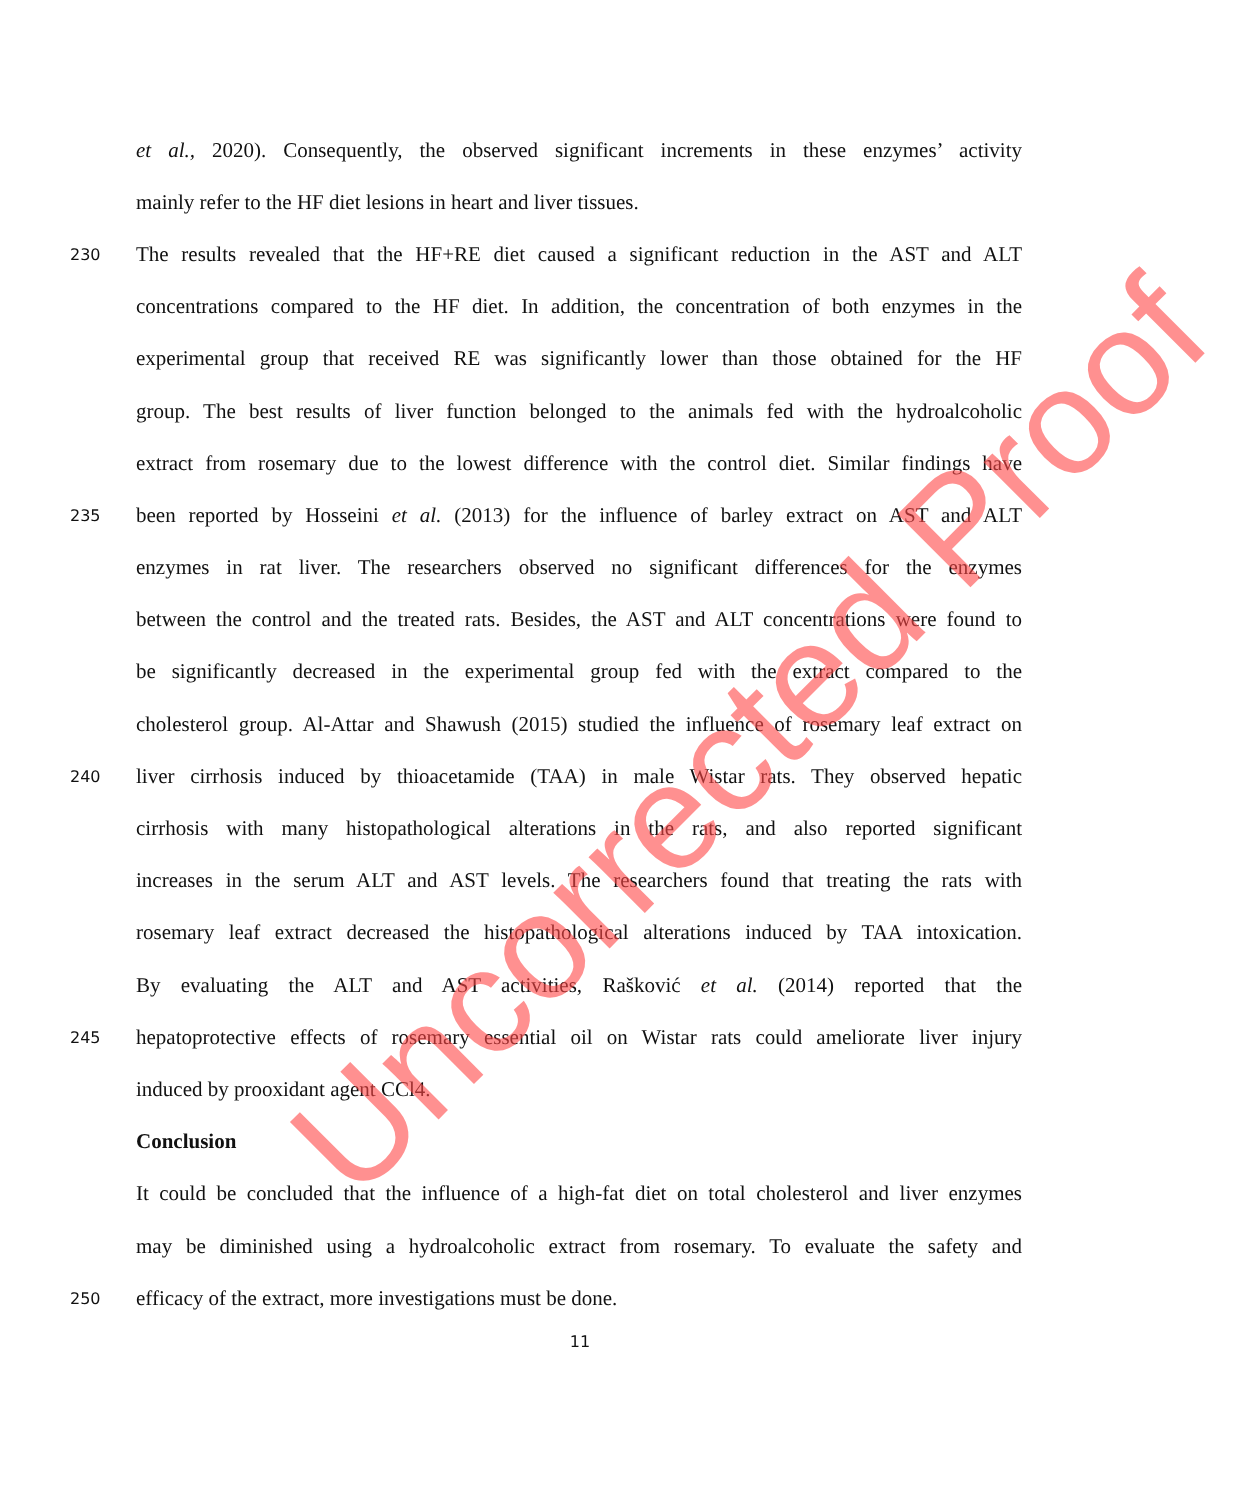et al., 2020). Consequently, the observed significant increments in these enzymes’ activity
mainly refer to the HF diet lesions in heart and liver tissues.
230 The results revealed that the HF+RE diet caused a significant reduction in the AST and ALT
concentrations compared to the HF diet. In addition, the concentration of both enzymes in the
experimental group that received RE was significantly lower than those obtained for the HF
group. The best results of liver function belonged to the animals fed with the hydroalcoholic
extract from rosemary due to the lowest difference with the control diet. Similar findings have
235 been reported by Hosseini et al. (2013) for the influence of barley extract on AST and ALT
enzymes in rat liver. The researchers observed no significant differences for the enzymes
between the control and the treated rats. Besides, the AST and ALT concentrations were found to
be significantly decreased in the experimental group fed with the extract compared to the
cholesterol group. Al-Attar and Shawush (2015) studied the influence of rosemary leaf extract on
240 liver cirrhosis induced by thioacetamide (TAA) in male Wistar rats. They observed hepatic
cirrhosis with many histopathological alterations in the rats, and also reported significant
increases in the serum ALT and AST levels. The researchers found that treating the rats with
rosemary leaf extract decreased the histopathological alterations induced by TAA intoxication.
By evaluating the ALT and AST activities, Rašković et al. (2014) reported that the
245 hepatoprotective effects of rosemary essential oil on Wistar rats could ameliorate liver injury
induced by prooxidant agent CCl4.
Conclusion
It could be concluded that the influence of a high-fat diet on total cholesterol and liver enzymes
may be diminished using a hydroalcoholic extract from rosemary. To evaluate the safety and
250 efficacy of the extract, more investigations must be done.
11
Uncorrected Proof